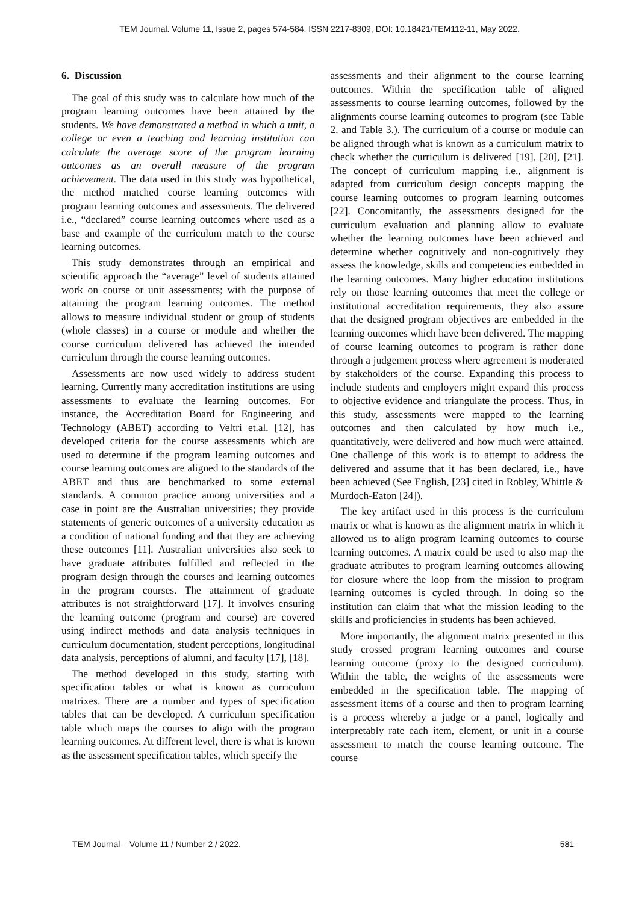TEM Journal. Volume 11, Issue 2, pages 574-584, ISSN 2217-8309, DOI: 10.18421/TEM112-11, May 2022.
6. Discussion
The goal of this study was to calculate how much of the program learning outcomes have been attained by the students. We have demonstrated a method in which a unit, a college or even a teaching and learning institution can calculate the average score of the program learning outcomes as an overall measure of the program achievement. The data used in this study was hypothetical, the method matched course learning outcomes with program learning outcomes and assessments. The delivered i.e., “declared” course learning outcomes where used as a base and example of the curriculum match to the course learning outcomes.
This study demonstrates through an empirical and scientific approach the “average” level of students attained work on course or unit assessments; with the purpose of attaining the program learning outcomes. The method allows to measure individual student or group of students (whole classes) in a course or module and whether the course curriculum delivered has achieved the intended curriculum through the course learning outcomes.
Assessments are now used widely to address student learning. Currently many accreditation institutions are using assessments to evaluate the learning outcomes. For instance, the Accreditation Board for Engineering and Technology (ABET) according to Veltri et.al. [12], has developed criteria for the course assessments which are used to determine if the program learning outcomes and course learning outcomes are aligned to the standards of the ABET and thus are benchmarked to some external standards. A common practice among universities and a case in point are the Australian universities; they provide statements of generic outcomes of a university education as a condition of national funding and that they are achieving these outcomes [11]. Australian universities also seek to have graduate attributes fulfilled and reflected in the program design through the courses and learning outcomes in the program courses. The attainment of graduate attributes is not straightforward [17]. It involves ensuring the learning outcome (program and course) are covered using indirect methods and data analysis techniques in curriculum documentation, student perceptions, longitudinal data analysis, perceptions of alumni, and faculty [17], [18].
The method developed in this study, starting with specification tables or what is known as curriculum matrixes. There are a number and types of specification tables that can be developed. A curriculum specification table which maps the courses to align with the program learning outcomes. At different level, there is what is known as the assessment specification tables, which specify the
assessments and their alignment to the course learning outcomes. Within the specification table of aligned assessments to course learning outcomes, followed by the alignments course learning outcomes to program (see Table 2. and Table 3.). The curriculum of a course or module can be aligned through what is known as a curriculum matrix to check whether the curriculum is delivered [19], [20], [21]. The concept of curriculum mapping i.e., alignment is adapted from curriculum design concepts mapping the course learning outcomes to program learning outcomes [22]. Concomitantly, the assessments designed for the curriculum evaluation and planning allow to evaluate whether the learning outcomes have been achieved and determine whether cognitively and non-cognitively they assess the knowledge, skills and competencies embedded in the learning outcomes. Many higher education institutions rely on those learning outcomes that meet the college or institutional accreditation requirements, they also assure that the designed program objectives are embedded in the learning outcomes which have been delivered. The mapping of course learning outcomes to program is rather done through a judgement process where agreement is moderated by stakeholders of the course. Expanding this process to include students and employers might expand this process to objective evidence and triangulate the process. Thus, in this study, assessments were mapped to the learning outcomes and then calculated by how much i.e., quantitatively, were delivered and how much were attained. One challenge of this work is to attempt to address the delivered and assume that it has been declared, i.e., have been achieved (See English, [23] cited in Robley, Whittle & Murdoch-Eaton [24]).
The key artifact used in this process is the curriculum matrix or what is known as the alignment matrix in which it allowed us to align program learning outcomes to course learning outcomes. A matrix could be used to also map the graduate attributes to program learning outcomes allowing for closure where the loop from the mission to program learning outcomes is cycled through. In doing so the institution can claim that what the mission leading to the skills and proficiencies in students has been achieved.
More importantly, the alignment matrix presented in this study crossed program learning outcomes and course learning outcome (proxy to the designed curriculum). Within the table, the weights of the assessments were embedded in the specification table. The mapping of assessment items of a course and then to program learning is a process whereby a judge or a panel, logically and interpretably rate each item, element, or unit in a course assessment to match the course learning outcome. The course
TEM Journal – Volume 11 / Number 2 / 2022. 581